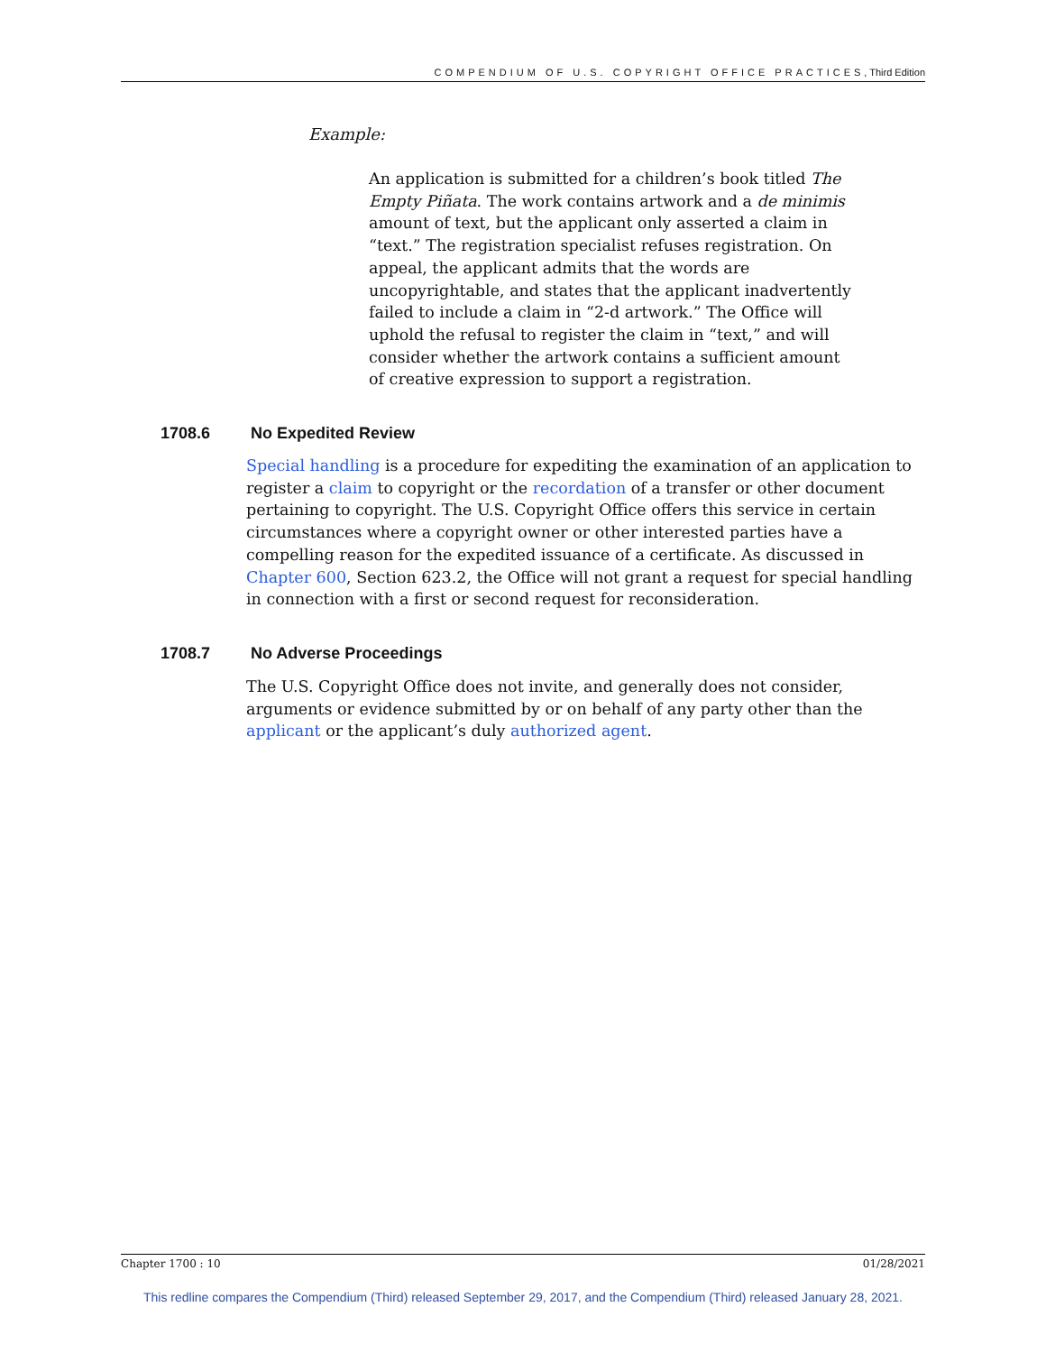COMPENDIUM OF U.S. COPYRIGHT OFFICE PRACTICES, Third Edition
Example:
An application is submitted for a children’s book titled The Empty Piñata. The work contains artwork and a de minimis amount of text, but the applicant only asserted a claim in “text.” The registration specialist refuses registration. On appeal, the applicant admits that the words are uncopyrightable, and states that the applicant inadvertently failed to include a claim in “2-d artwork.” The Office will uphold the refusal to register the claim in “text,” and will consider whether the artwork contains a sufficient amount of creative expression to support a registration.
1708.6 No Expedited Review
Special handling is a procedure for expediting the examination of an application to register a claim to copyright or the recordation of a transfer or other document pertaining to copyright. The U.S. Copyright Office offers this service in certain circumstances where a copyright owner or other interested parties have a compelling reason for the expedited issuance of a certificate. As discussed in Chapter 600, Section 623.2, the Office will not grant a request for special handling in connection with a first or second request for reconsideration.
1708.7 No Adverse Proceedings
The U.S. Copyright Office does not invite, and generally does not consider, arguments or evidence submitted by or on behalf of any party other than the applicant or the applicant’s duly authorized agent.
Chapter 1700 : 10 01/28/2021
This redline compares the Compendium (Third) released September 29, 2017, and the Compendium (Third) released January 28, 2021.